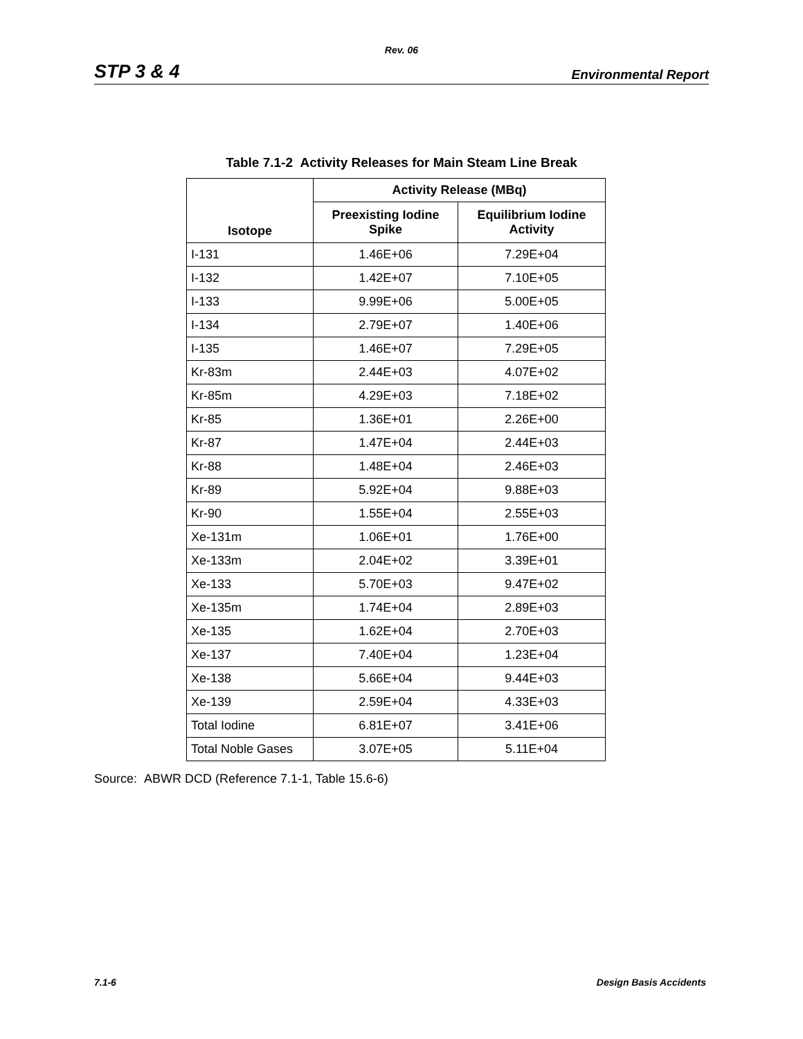Rev. 06
STP 3 & 4 Environmental Report
Table 7.1-2 Activity Releases for Main Steam Line Break
| Isotope | Activity Release (MBq) | |
| --- | --- | --- |
| | Preexisting Iodine Spike | Equilibrium Iodine Activity |
| I-131 | 1.46E+06 | 7.29E+04 |
| I-132 | 1.42E+07 | 7.10E+05 |
| I-133 | 9.99E+06 | 5.00E+05 |
| I-134 | 2.79E+07 | 1.40E+06 |
| I-135 | 1.46E+07 | 7.29E+05 |
| Kr-83m | 2.44E+03 | 4.07E+02 |
| Kr-85m | 4.29E+03 | 7.18E+02 |
| Kr-85 | 1.36E+01 | 2.26E+00 |
| Kr-87 | 1.47E+04 | 2.44E+03 |
| Kr-88 | 1.48E+04 | 2.46E+03 |
| Kr-89 | 5.92E+04 | 9.88E+03 |
| Kr-90 | 1.55E+04 | 2.55E+03 |
| Xe-131m | 1.06E+01 | 1.76E+00 |
| Xe-133m | 2.04E+02 | 3.39E+01 |
| Xe-133 | 5.70E+03 | 9.47E+02 |
| Xe-135m | 1.74E+04 | 2.89E+03 |
| Xe-135 | 1.62E+04 | 2.70E+03 |
| Xe-137 | 7.40E+04 | 1.23E+04 |
| Xe-138 | 5.66E+04 | 9.44E+03 |
| Xe-139 | 2.59E+04 | 4.33E+03 |
| Total Iodine | 6.81E+07 | 3.41E+06 |
| Total Noble Gases | 3.07E+05 | 5.11E+04 |
Source: ABWR DCD (Reference 7.1-1, Table 15.6-6)
7.1-6 Design Basis Accidents